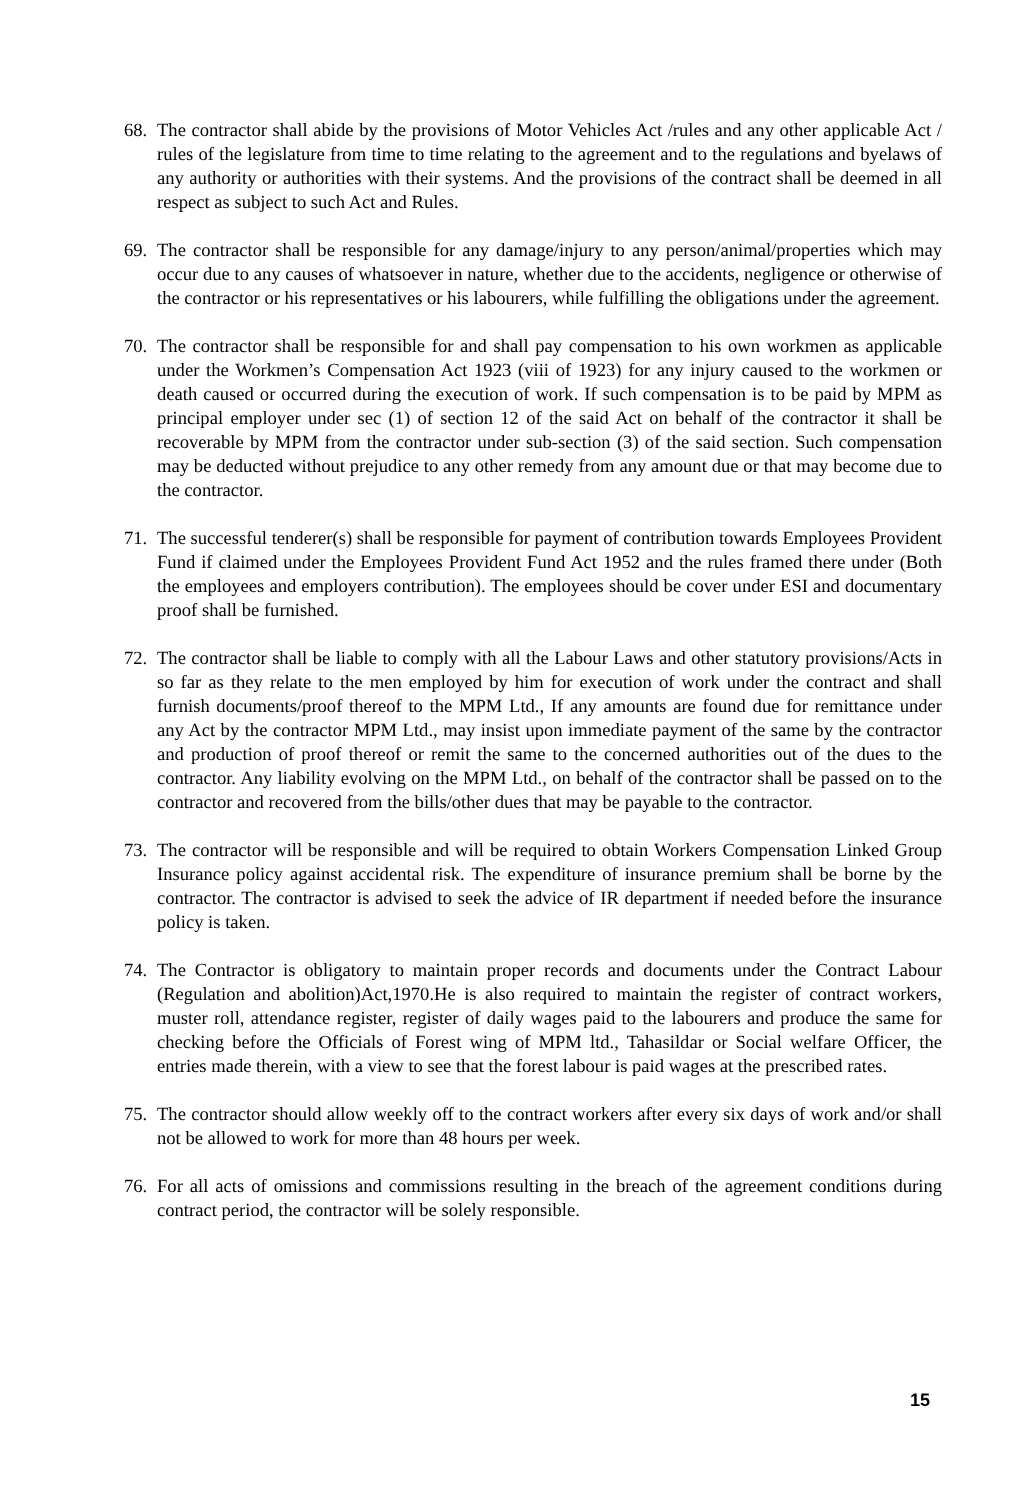68.
The contractor shall abide by the provisions of Motor Vehicles Act /rules and any other applicable Act / rules of the legislature from time to time relating to the agreement and to the regulations and byelaws of any authority or authorities with their systems. And the provisions of the contract shall be deemed in all respect as subject to such Act and Rules.
69.
The contractor shall be responsible for any damage/injury to any person/animal/properties which may occur due to any causes of whatsoever in nature, whether due to the accidents, negligence or otherwise of the contractor or his representatives or his labourers, while fulfilling the obligations under the agreement.
70.
The contractor shall be responsible for and shall pay compensation to his own workmen as applicable under the Workmen’s Compensation Act 1923 (viii of 1923) for any injury caused to the workmen or death caused or occurred during the execution of work. If such compensation is to be paid by MPM as principal employer under sec (1) of section 12 of the said Act on behalf of the contractor it shall be recoverable by MPM from the contractor under sub-section (3) of the said section. Such compensation may be deducted without prejudice to any other remedy from any amount due or that may become due to the contractor.
71.
The successful tenderer(s) shall be responsible for payment of contribution towards Employees Provident Fund if claimed under the Employees Provident Fund Act 1952 and the rules framed there under (Both the employees and employers contribution). The employees should be cover under ESI and documentary proof shall be furnished.
72.
The contractor shall be liable to comply with all the Labour Laws and other statutory provisions/Acts in so far as they relate to the men employed by him for execution of work under the contract and shall furnish documents/proof thereof to the MPM Ltd., If any amounts are found due for remittance under any Act by the contractor MPM Ltd., may insist upon immediate payment of the same by the contractor and production of proof thereof or remit the same to the concerned authorities out of the dues to the contractor. Any liability evolving on the MPM Ltd., on behalf of the contractor shall be passed on to the contractor and recovered from the bills/other dues that may be payable to the contractor.
73.
The contractor will be responsible and will be required to obtain Workers Compensation Linked Group Insurance policy against accidental risk. The expenditure of insurance premium shall be borne by the contractor. The contractor is advised to seek the advice of IR department if needed before the insurance policy is taken.
74.
The Contractor is obligatory to maintain proper records and documents under the Contract Labour (Regulation and abolition)Act,1970.He is also required to maintain the register of contract workers, muster roll, attendance register, register of daily wages paid to the labourers and produce the same for checking before the Officials of Forest wing of MPM ltd., Tahasildar or Social welfare Officer, the entries made therein, with a view to see that the forest labour is paid wages at the prescribed rates.
75.
The contractor should allow weekly off to the contract workers after every six days of work and/or shall not be allowed to work for more than 48 hours per week.
76.
For all acts of omissions and commissions resulting in the breach of the agreement conditions during contract period, the contractor will be solely responsible.
15